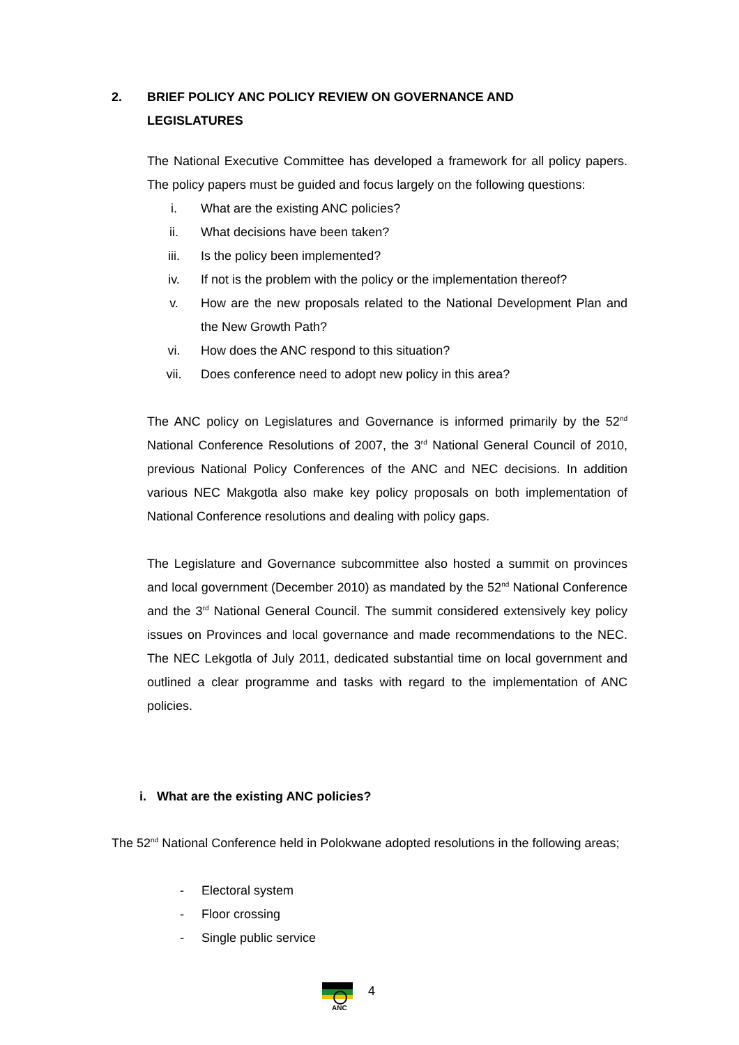2. BRIEF POLICY ANC POLICY REVIEW ON GOVERNANCE AND
LEGISLATURES
The National Executive Committee has developed a framework for all policy papers. The policy papers must be guided and focus largely on the following questions:
i. What are the existing ANC policies?
ii. What decisions have been taken?
iii. Is the policy been implemented?
iv. If not is the problem with the policy or the implementation thereof?
v. How are the new proposals related to the National Development Plan and the New Growth Path?
vi. How does the ANC respond to this situation?
vii. Does conference need to adopt new policy in this area?
The ANC policy on Legislatures and Governance is informed primarily by the 52<sup>nd</sup> National Conference Resolutions of 2007, the 3<sup>rd</sup> National General Council of 2010, previous National Policy Conferences of the ANC and NEC decisions. In addition various NEC Makgotla also make key policy proposals on both implementation of National Conference resolutions and dealing with policy gaps.
The Legislature and Governance subcommittee also hosted a summit on provinces and local government (December 2010) as mandated by the 52<sup>nd</sup> National Conference and the 3<sup>rd</sup> National General Council. The summit considered extensively key policy issues on Provinces and local governance and made recommendations to the NEC. The NEC Lekgotla of July 2011, dedicated substantial time on local government and outlined a clear programme and tasks with regard to the implementation of ANC policies.
i. What are the existing ANC policies?
The 52<sup>nd</sup> National Conference held in Polokwane adopted resolutions in the following areas;
- Electoral system
- Floor crossing
- Single public service
ANC
4